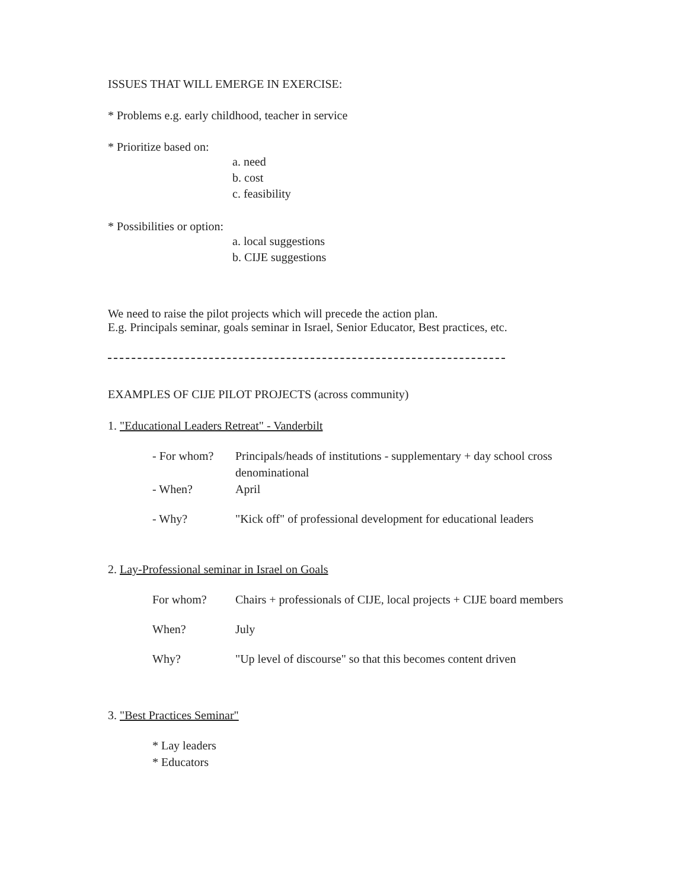ISSUES THAT WILL EMERGE IN EXERCISE:
* Problems e.g. early childhood, teacher in service
* Prioritize based on:
a. need
b. cost
c. feasibility
* Possibilities or option:
a. local suggestions
b. CIJE suggestions
We need to raise the pilot projects which will precede the action plan.
E.g. Principals seminar, goals seminar in Israel, Senior Educator, Best practices, etc.
EXAMPLES OF CIJE PILOT PROJECTS (across community)
1. "Educational Leaders Retreat" - Vanderbilt
- For whom? Principals/heads of institutions - supplementary + day school cross denominational
- When? April
- Why? "Kick off" of professional development for educational leaders
2. Lay-Professional seminar in Israel on Goals
For whom? Chairs + professionals of CIJE, local projects + CIJE board members
When? July
Why? "Up level of discourse" so that this becomes content driven
3. "Best Practices Seminar"
* Lay leaders
* Educators